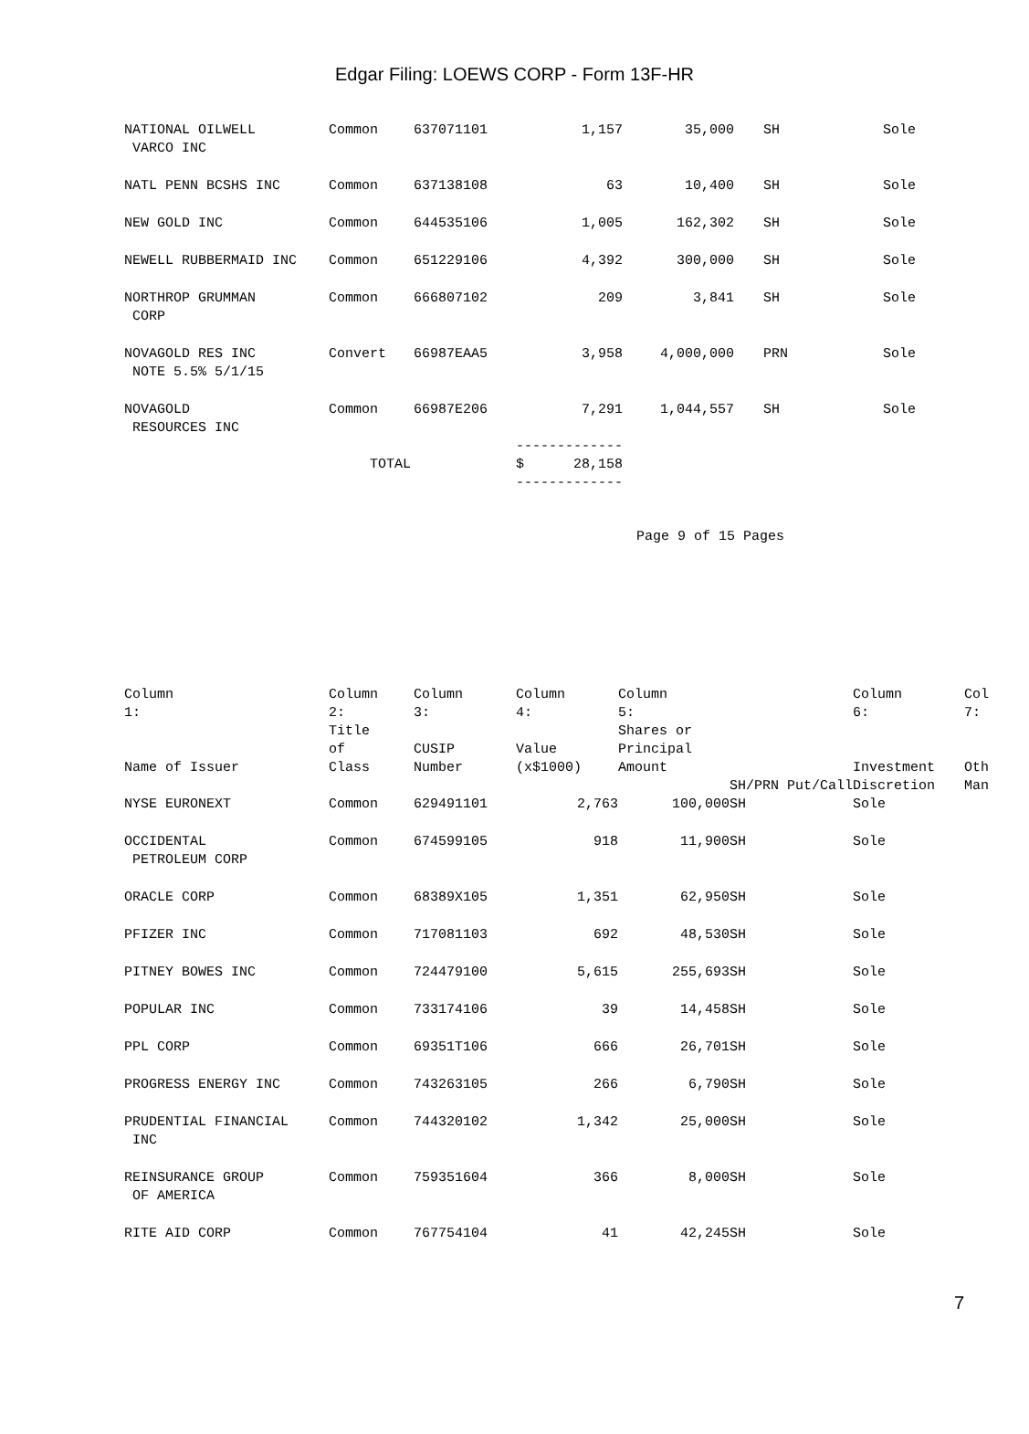Edgar Filing: LOEWS CORP - Form 13F-HR
| NATIONAL OILWELL VARCO INC | Common | 637071101 | 1,157 | 35,000 | | SH | Sole |
| NATL PENN BCSHS INC | Common | 637138108 | 63 | 10,400 | | SH | Sole |
| NEW GOLD INC | Common | 644535106 | 1,005 | 162,302 | | SH | Sole |
| NEWELL RUBBERMAID INC | Common | 651229106 | 4,392 | 300,000 | | SH | Sole |
| NORTHROP GRUMMAN CORP | Common | 666807102 | 209 | 3,841 | | SH | Sole |
| NOVAGOLD RES INC NOTE 5.5% 5/1/15 | Convert | 66987EAA5 | 3,958 | 4,000,000 | | PRN | Sole |
| NOVAGOLD RESOURCES INC | Common | 66987E206 | 7,291 | 1,044,557 | | SH | Sole |
| | TOTAL | | ------------- $ 28,158 ------------- | | | | |
Page 9 of 15 Pages
| Column 1: Name of Issuer | Column 2: Title of Class | Column 3: CUSIP Number | Column 4: Value (x$1000) | Column 5: Shares or Principal Amount | SH/PRN Put/Call | | Column 6: Investment Discretion | Col 7: Oth Man |
| --- | --- | --- | --- | --- | --- | --- | --- | --- |
| NYSE EURONEXT | Common | 629491101 | 2,763 | 100,000 | | SH | Sole | |
| OCCIDENTAL PETROLEUM CORP | Common | 674599105 | 918 | 11,900 | | SH | Sole | |
| ORACLE CORP | Common | 68389X105 | 1,351 | 62,950 | | SH | Sole | |
| PFIZER INC | Common | 717081103 | 692 | 48,530 | | SH | Sole | |
| PITNEY BOWES INC | Common | 724479100 | 5,615 | 255,693 | | SH | Sole | |
| POPULAR INC | Common | 733174106 | 39 | 14,458 | | SH | Sole | |
| PPL CORP | Common | 69351T106 | 666 | 26,701 | | SH | Sole | |
| PROGRESS ENERGY INC | Common | 743263105 | 266 | 6,790 | | SH | Sole | |
| PRUDENTIAL FINANCIAL INC | Common | 744320102 | 1,342 | 25,000 | | SH | Sole | |
| REINSURANCE GROUP OF AMERICA | Common | 759351604 | 366 | 8,000 | | SH | Sole | |
| RITE AID CORP | Common | 767754104 | 41 | 42,245 | | SH | Sole | |
7